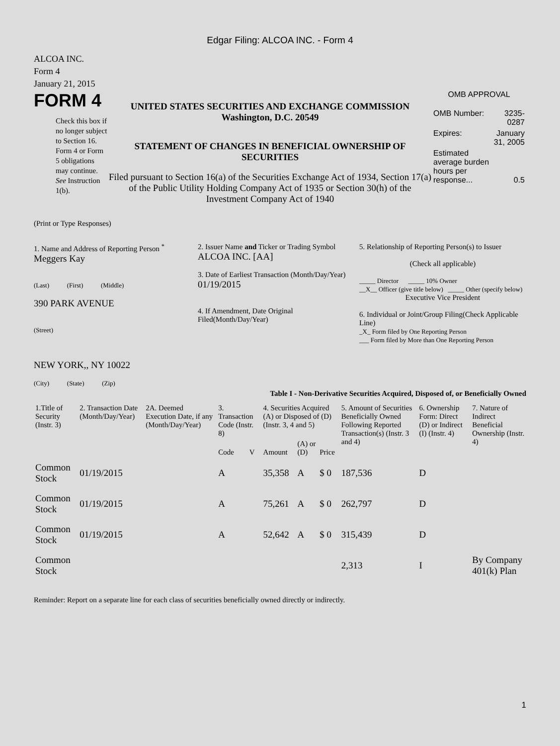Edgar Filing: ALCOA INC. - Form 4
ALCOA INC.
Form 4
January 21, 2015
FORM 4
Check this box if no longer subject to Section 16. Form 4 or Form 5 obligations may continue. See Instruction 1(b).
UNITED STATES SECURITIES AND EXCHANGE COMMISSION
Washington, D.C. 20549
STATEMENT OF CHANGES IN BENEFICIAL OWNERSHIP OF SECURITIES
Filed pursuant to Section 16(a) of the Securities Exchange Act of 1934, Section 17(a) of the Public Utility Holding Company Act of 1935 or Section 30(h) of the Investment Company Act of 1940
OMB APPROVAL
| OMB Number: | 3235-0287 |
| Expires: | January 31, 2005 |
| Estimated average burden hours per response... | 0.5 |
(Print or Type Responses)
1. Name and Address of Reporting Person <sup>*</sup>
Meggers Kay
(Last) (First) (Middle)
390 PARK AVENUE
(Street)
NEW YORK,, NY 10022
(City) (State) (Zip)
2. Issuer Name and Ticker or Trading Symbol
ALCOA INC. [AA]
3. Date of Earliest Transaction (Month/Day/Year)
01/19/2015
4. If Amendment, Date Original Filed(Month/Day/Year)
5. Relationship of Reporting Person(s) to Issuer
(Check all applicable)
_____ Director _____ 10% Owner
__X__ Officer (give title below) _____ Other (specify below)
Executive Vice President
6. Individual or Joint/Group Filing(Check Applicable Line)
_X_ Form filed by One Reporting Person
___ Form filed by More than One Reporting Person
Table I - Non-Derivative Securities Acquired, Disposed of, or Beneficially Owned
| 1.Title of Security (Instr. 3) | 2. Transaction Date (Month/Day/Year) | 2A. Deemed Execution Date, if any (Month/Day/Year) | 3. Transaction Code (Instr. 8) | | 4. Securities Acquired (A) or Disposed of (D) (Instr. 3, 4 and 5) | | | 5. Amount of Securities Beneficially Owned Following Reported Transaction(s) (Instr. 3 and 4) | 6. Ownership Form: Direct (D) or Indirect (I) (Instr. 4) | 7. Nature of Indirect Beneficial Ownership (Instr. 4) |
| --- | --- | --- | --- | --- | --- | --- | --- | --- | --- | --- |
| | | | Code | V | Amount | (A) or (D) | Price | | | |
| Common Stock | 01/19/2015 | | A | | 35,358 | A | $ 0 | 187,536 | D | |
| Common Stock | 01/19/2015 | | A | | 75,261 | A | $ 0 | 262,797 | D | |
| Common Stock | 01/19/2015 | | A | | 52,642 | A | $ 0 | 315,439 | D | |
| Common Stock | | | | | | | | 2,313 | I | By Company 401(k) Plan |
Reminder: Report on a separate line for each class of securities beneficially owned directly or indirectly.
1